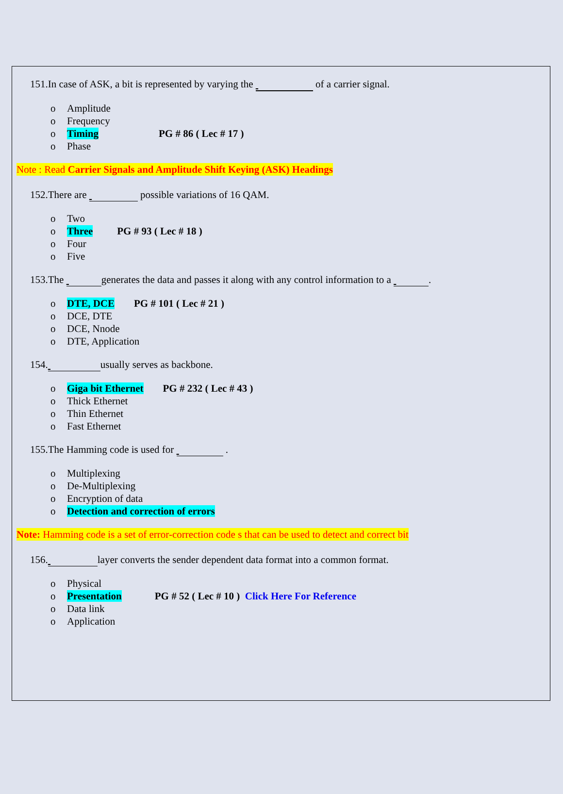151.In case of ASK, a bit is represented by varying the of a carrier signal.
o Amplitude
o Frequency
o Timing PG # 86 ( Lec # 17 )
o Phase
Note : Read Carrier Signals and Amplitude Shift Keying (ASK) Headings
152.There are possible variations of 16 QAM.
o Two
o Three PG # 93 ( Lec # 18 )
o Four
o Five
153.The generates the data and passes it along with any control information to a .
o DTE, DCE PG # 101 ( Lec # 21 )
o DCE, DTE
o DCE, Nnode
o DTE, Application
154. usually serves as backbone.
o Giga bit Ethernet PG # 232 ( Lec # 43 )
o Thick Ethernet
o Thin Ethernet
o Fast Ethernet
155.The Hamming code is used for .
o Multiplexing
o De-Multiplexing
o Encryption of data
o Detection and correction of errors
Note: Hamming code is a set of error-correction code s that can be used to detect and correct bit
156. layer converts the sender dependent data format into a common format.
o Physical
o Presentation PG # 52 ( Lec # 10 ) Click Here For Reference
o Data link
o Application